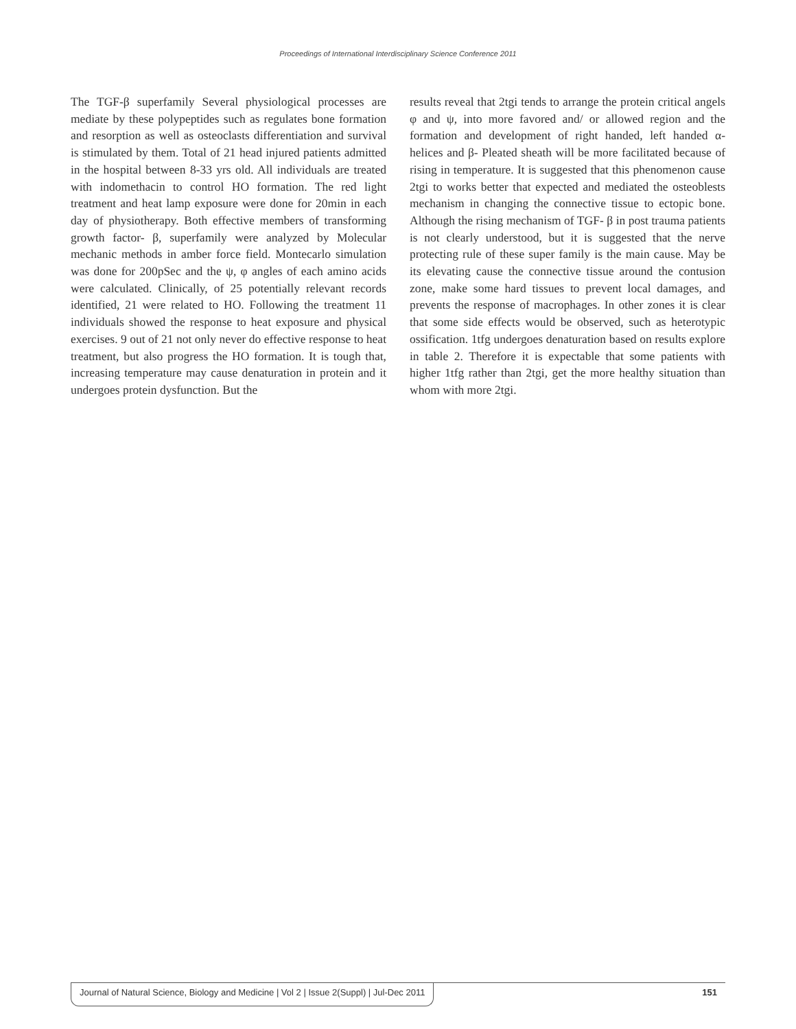Proceedings of International Interdisciplinary Science Conference 2011
The TGF-β superfamily Several physiological processes are mediate by these polypeptides such as regulates bone formation and resorption as well as osteoclasts differentiation and survival is stimulated by them. Total of 21 head injured patients admitted in the hospital between 8-33 yrs old. All individuals are treated with indomethacin to control HO formation. The red light treatment and heat lamp exposure were done for 20min in each day of physiotherapy. Both effective members of transforming growth factor- β, superfamily were analyzed by Molecular mechanic methods in amber force field. Montecarlo simulation was done for 200pSec and the ψ, φ angles of each amino acids were calculated. Clinically, of 25 potentially relevant records identified, 21 were related to HO. Following the treatment 11 individuals showed the response to heat exposure and physical exercises. 9 out of 21 not only never do effective response to heat treatment, but also progress the HO formation. It is tough that, increasing temperature may cause denaturation in protein and it undergoes protein dysfunction. But the
results reveal that 2tgi tends to arrange the protein critical angels φ and ψ, into more favored and/ or allowed region and the formation and development of right handed, left handed α- helices and β- Pleated sheath will be more facilitated because of rising in temperature. It is suggested that this phenomenon cause 2tgi to works better that expected and mediated the osteoblests mechanism in changing the connective tissue to ectopic bone. Although the rising mechanism of TGF- β in post trauma patients is not clearly understood, but it is suggested that the nerve protecting rule of these super family is the main cause. May be its elevating cause the connective tissue around the contusion zone, make some hard tissues to prevent local damages, and prevents the response of macrophages. In other zones it is clear that some side effects would be observed, such as heterotypic ossification. 1tfg undergoes denaturation based on results explore in table 2. Therefore it is expectable that some patients with higher 1tfg rather than 2tgi, get the more healthy situation than whom with more 2tgi.
Journal of Natural Science, Biology and Medicine | Vol 2 | Issue 2(Suppl) | Jul-Dec 2011 151